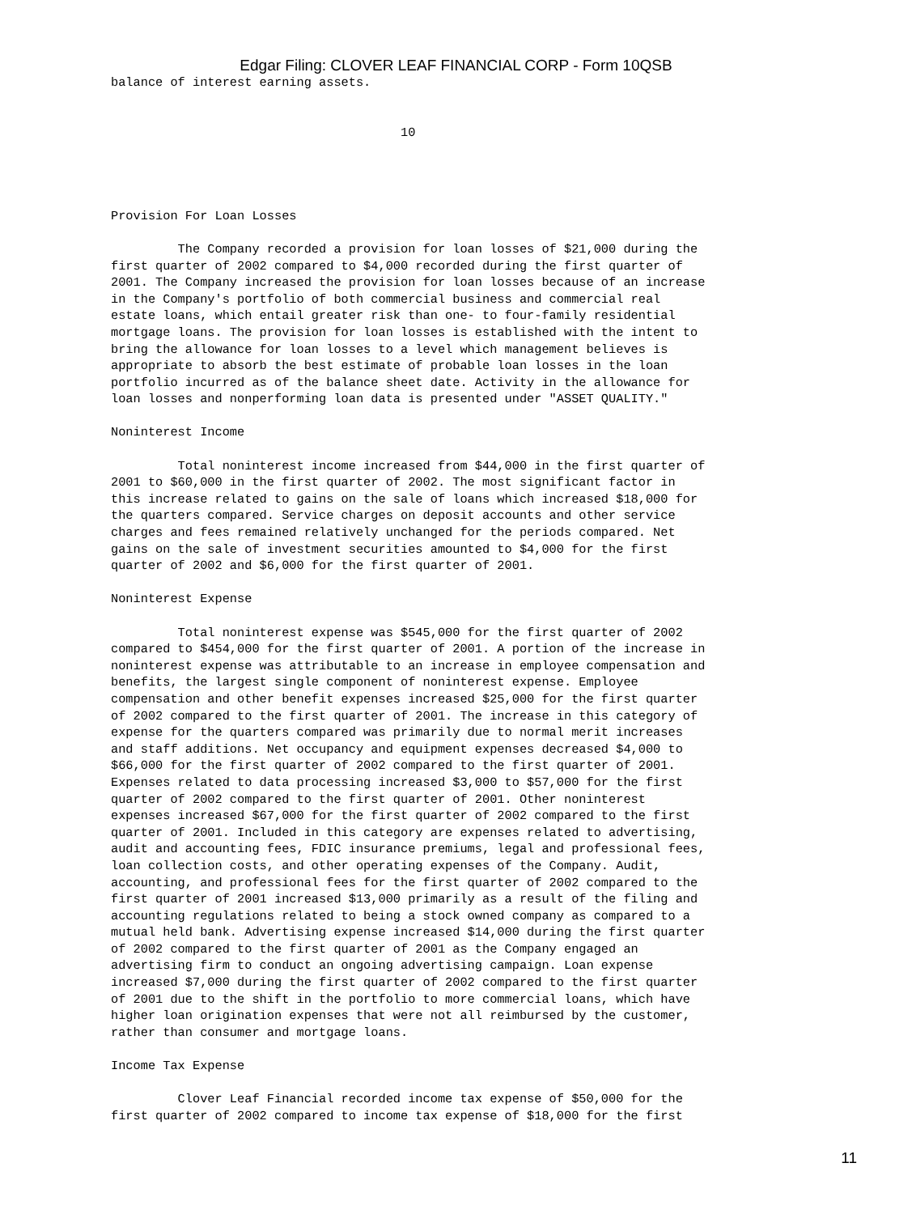Edgar Filing: CLOVER LEAF FINANCIAL CORP - Form 10QSB
balance of interest earning assets.


                                       10




Provision For Loan Losses

         The Company recorded a provision for loan losses of $21,000 during the
first quarter of 2002 compared to $4,000 recorded during the first quarter of
2001. The Company increased the provision for loan losses because of an increase
in the Company's portfolio of both commercial business and commercial real
estate loans, which entail greater risk than one- to four-family residential
mortgage loans. The provision for loan losses is established with the intent to
bring the allowance for loan losses to a level which management believes is
appropriate to absorb the best estimate of probable loan losses in the loan
portfolio incurred as of the balance sheet date. Activity in the allowance for
loan losses and nonperforming loan data is presented under "ASSET QUALITY."

Noninterest Income

         Total noninterest income increased from $44,000 in the first quarter of
2001 to $60,000 in the first quarter of 2002. The most significant factor in
this increase related to gains on the sale of loans which increased $18,000 for
the quarters compared. Service charges on deposit accounts and other service
charges and fees remained relatively unchanged for the periods compared. Net
gains on the sale of investment securities amounted to $4,000 for the first
quarter of 2002 and $6,000 for the first quarter of 2001.

Noninterest Expense

         Total noninterest expense was $545,000 for the first quarter of 2002
compared to $454,000 for the first quarter of 2001. A portion of the increase in
noninterest expense was attributable to an increase in employee compensation and
benefits, the largest single component of noninterest expense. Employee
compensation and other benefit expenses increased $25,000 for the first quarter
of 2002 compared to the first quarter of 2001. The increase in this category of
expense for the quarters compared was primarily due to normal merit increases
and staff additions. Net occupancy and equipment expenses decreased $4,000 to
$66,000 for the first quarter of 2002 compared to the first quarter of 2001.
Expenses related to data processing increased $3,000 to $57,000 for the first
quarter of 2002 compared to the first quarter of 2001. Other noninterest
expenses increased $67,000 for the first quarter of 2002 compared to the first
quarter of 2001. Included in this category are expenses related to advertising,
audit and accounting fees, FDIC insurance premiums, legal and professional fees,
loan collection costs, and other operating expenses of the Company. Audit,
accounting, and professional fees for the first quarter of 2002 compared to the
first quarter of 2001 increased $13,000 primarily as a result of the filing and
accounting regulations related to being a stock owned company as compared to a
mutual held bank. Advertising expense increased $14,000 during the first quarter
of 2002 compared to the first quarter of 2001 as the Company engaged an
advertising firm to conduct an ongoing advertising campaign. Loan expense
increased $7,000 during the first quarter of 2002 compared to the first quarter
of 2001 due to the shift in the portfolio to more commercial loans, which have
higher loan origination expenses that were not all reimbursed by the customer,
rather than consumer and mortgage loans.

Income Tax Expense

         Clover Leaf Financial recorded income tax expense of $50,000 for the
first quarter of 2002 compared to income tax expense of $18,000 for the first
11